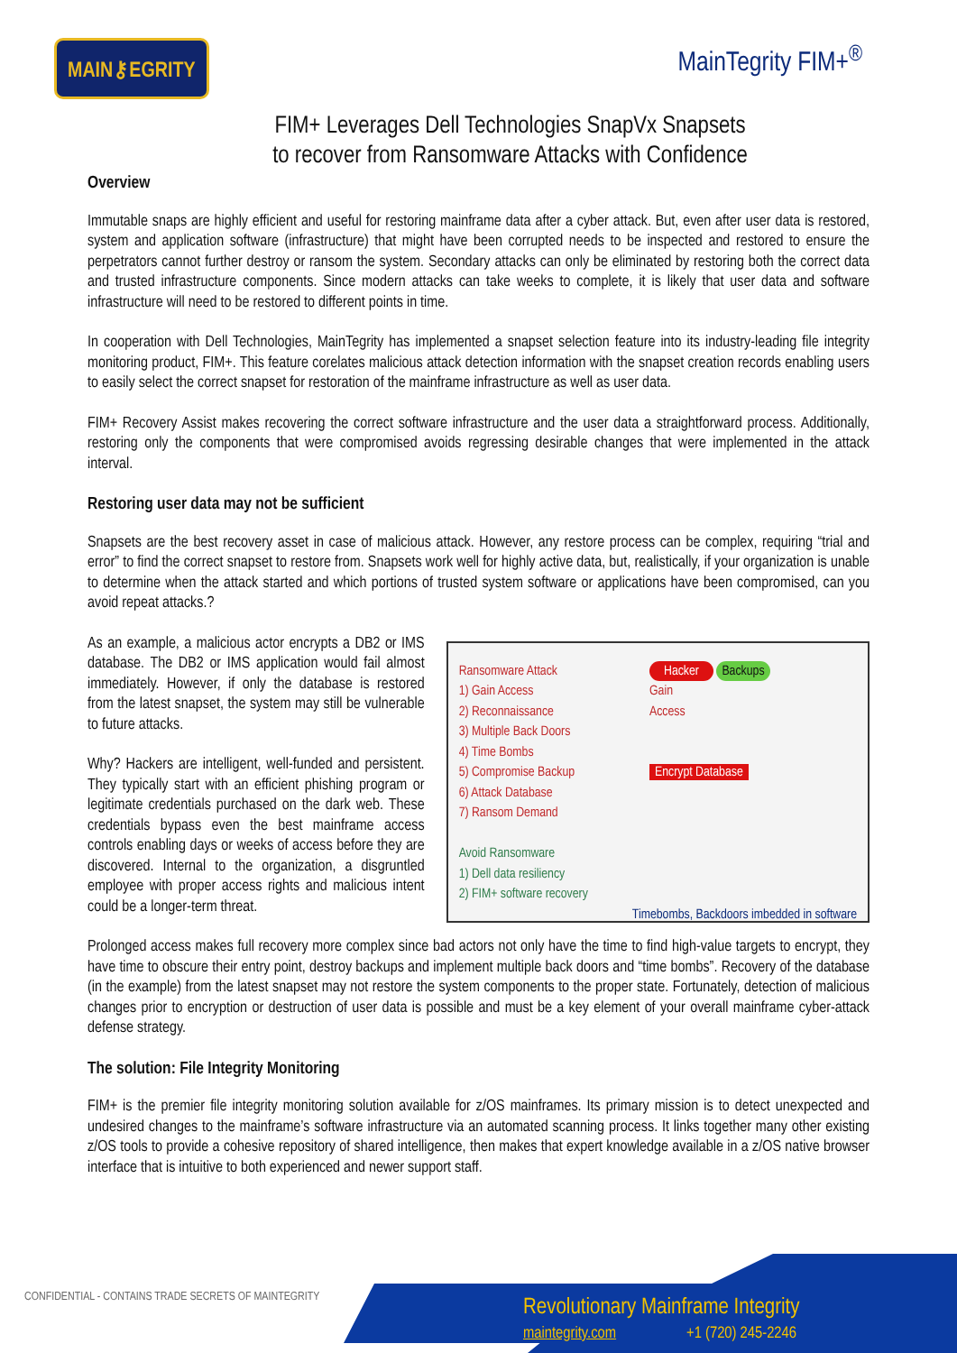MAIN⚷EGRITY
MainTegrity FIM+<sup>®</sup>
FIM+ Leverages Dell Technologies SnapVx Snapsets
to recover from Ransomware Attacks with Confidence
Overview
Immutable snaps are highly efficient and useful for restoring mainframe data after a cyber attack. But, even after user data is restored, system and application software (infrastructure) that might have been corrupted needs to be inspected and restored to ensure the perpetrators cannot further destroy or ransom the system. Secondary attacks can only be eliminated by restoring both the correct data and trusted infrastructure components. Since modern attacks can take weeks to complete, it is likely that user data and software infrastructure will need to be restored to different points in time.
In cooperation with Dell Technologies, MainTegrity has implemented a snapset selection feature into its industry-leading file integrity monitoring product, FIM+. This feature corelates malicious attack detection information with the snapset creation records enabling users to easily select the correct snapset for restoration of the mainframe infrastructure as well as user data.
FIM+ Recovery Assist makes recovering the correct software infrastructure and the user data a straightforward process. Additionally, restoring only the components that were compromised avoids regressing desirable changes that were implemented in the attack interval.
Restoring user data may not be sufficient
Snapsets are the best recovery asset in case of malicious attack. However, any restore process can be complex, requiring “trial and error” to find the correct snapset to restore from. Snapsets work well for highly active data, but, realistically, if your organization is unable to determine when the attack started and which portions of trusted system software or applications have been compromised, can you avoid repeat attacks.?
As an example, a malicious actor encrypts a DB2 or IMS database. The DB2 or IMS application would fail almost immediately. However, if only the database is restored from the latest snapset, the system may still be vulnerable to future attacks.
Why? Hackers are intelligent, well-funded and persistent. They typically start with an efficient phishing program or legitimate credentials purchased on the dark web. These credentials bypass even the best mainframe access controls enabling days or weeks of access before they are discovered. Internal to the organization, a disgruntled employee with proper access rights and malicious intent could be a longer-term threat.
Ransomware Attack
1) Gain Access
2) Reconnaissance
3) Multiple Back Doors
4) Time Bombs
5) Compromise Backup
6) Attack Database
7) Ransom Demand
Avoid Ransomware
1) Dell data resiliency
2) FIM+ software recovery
Hacker Backups
Gain
Access
Encrypt Database
Timebombs, Backdoors imbedded in software
Prolonged access makes full recovery more complex since bad actors not only have the time to find high-value targets to encrypt, they have time to obscure their entry point, destroy backups and implement multiple back doors and “time bombs”. Recovery of the database (in the example) from the latest snapset may not restore the system components to the proper state. Fortunately, detection of malicious changes prior to encryption or destruction of user data is possible and must be a key element of your overall mainframe cyber-attack defense strategy.
The solution: File Integrity Monitoring
FIM+ is the premier file integrity monitoring solution available for z/OS mainframes. Its primary mission is to detect unexpected and undesired changes to the mainframe’s software infrastructure via an automated scanning process. It links together many other existing z/OS tools to provide a cohesive repository of shared intelligence, then makes that expert knowledge available in a z/OS native browser interface that is intuitive to both experienced and newer support staff.
CONFIDENTIAL - CONTAINS TRADE SECRETS OF MAINTEGRITY
Revolutionary Mainframe Integrity
maintegrity.com +1 (720) 245-2246